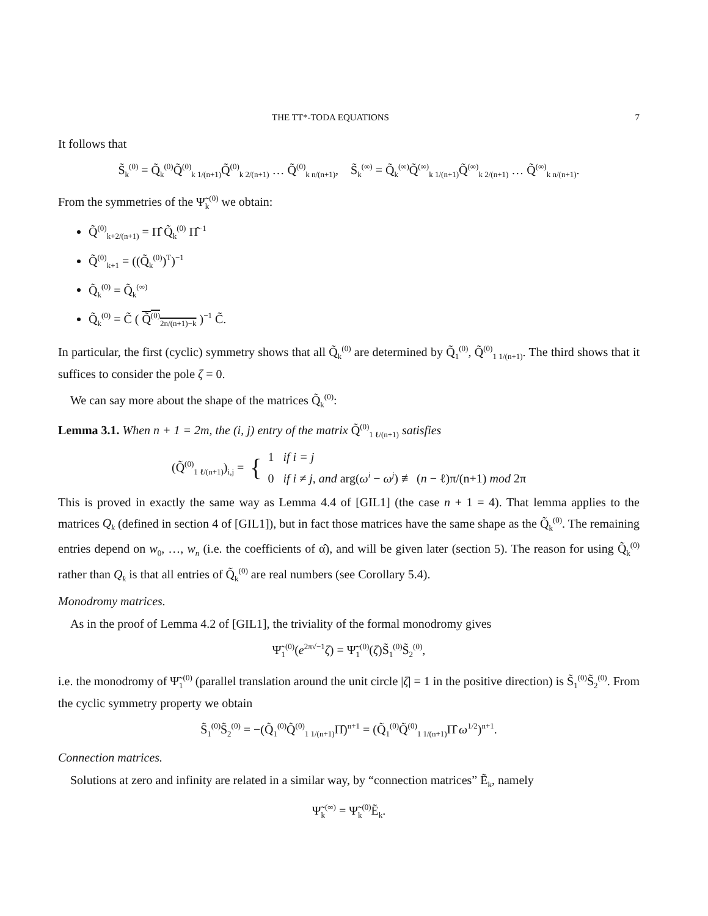THE TT*-TODA EQUATIONS 7
It follows that
S̃<sub>k</sub><sup>(0)</sup> = Q̃<sub>k</sub><sup>(0)</sup>Q̃<sup>(0)</sup><sub>k 1/(n+1)</sub>Q̃<sup>(0)</sup><sub>k 2/(n+1)</sub> … Q̃<sup>(0)</sup><sub>k n/(n+1)</sub>, S̃<sub>k</sub><sup>(∞)</sup> = Q̃<sub>k</sub><sup>(∞)</sup>Q̃<sup>(∞)</sup><sub>k 1/(n+1)</sub>Q̃<sup>(∞)</sup><sub>k 2/(n+1)</sub> … Q̃<sup>(∞)</sup><sub>k n/(n+1)</sub>.
From the symmetries of the Ψ̃<sub>k</sub><sup>(0)</sup> we obtain:
Q̃<sup>(0)</sup><sub>k+2/(n+1)</sub> = Π̂ Q̃<sub>k</sub><sup>(0)</sup> Π̂<sup>−1</sup>
Q̃<sup>(0)</sup><sub>k+1</sub> = ((Q̃<sub>k</sub><sup>(0)</sup>)<sup>T</sup>)<sup>−1</sup>
Q̃<sub>k</sub><sup>(0)</sup> = Q̃<sub>k</sub><sup>(∞)</sup>
Q̃<sub>k</sub><sup>(0)</sup> = C̃ ( Q̃<sup>(0)</sup><sub>2n/(n+1)−k</sub> )<sup>−1</sup> C̃.
In particular, the first (cyclic) symmetry shows that all Q̃<sub>k</sub><sup>(0)</sup> are determined by Q̃<sub>1</sub><sup>(0)</sup>, Q̃<sup>(0)</sup><sub>1 1/(n+1)</sub>. The third shows that it suffices to consider the pole ζ = 0.
We can say more about the shape of the matrices Q̃<sub>k</sub><sup>(0)</sup>:
Lemma 3.1. When n + 1 = 2m, the (i, j) entry of the matrix Q̃<sup>(0)</sup><sub>1 ℓ/(n+1)</sub> satisfies
(Q̃<sup>(0)</sup><sub>1 ℓ/(n+1)</sub>)<sub>i,j</sub> = { 1 if i = j
0 if i ≠ j, and arg(ω<sup>i</sup> − ω<sup>j</sup>) ≢ (n − ℓ)π/(n+1) mod 2π
This is proved in exactly the same way as Lemma 4.4 of [GIL1] (the case n + 1 = 4). That lemma applies to the matrices Q<sub>k</sub> (defined in section 4 of [GIL1]), but in fact those matrices have the same shape as the Q̃<sub>k</sub><sup>(0)</sup>. The remaining entries depend on w<sub>0</sub>, …, w<sub>n</sub> (i.e. the coefficients of α̂), and will be given later (section 5). The reason for using Q̃<sub>k</sub><sup>(0)</sup> rather than Q<sub>k</sub> is that all entries of Q̃<sub>k</sub><sup>(0)</sup> are real numbers (see Corollary 5.4).
Monodromy matrices.
As in the proof of Lemma 4.2 of [GIL1], the triviality of the formal monodromy gives
Ψ̃<sub>1</sub><sup>(0)</sup>(e<sup>2π√−1</sup>ζ) = Ψ̃<sub>1</sub><sup>(0)</sup>(ζ)S̃<sub>1</sub><sup>(0)</sup>S̃<sub>2</sub><sup>(0)</sup>,
i.e. the monodromy of Ψ̃<sub>1</sub><sup>(0)</sup> (parallel translation around the unit circle |ζ| = 1 in the positive direction) is S̃<sub>1</sub><sup>(0)</sup>S̃<sub>2</sub><sup>(0)</sup>. From the cyclic symmetry property we obtain
S̃<sub>1</sub><sup>(0)</sup>S̃<sub>2</sub><sup>(0)</sup> = −(Q̃<sub>1</sub><sup>(0)</sup>Q̃<sup>(0)</sup><sub>1 1/(n+1)</sub>Π̂)<sup>n+1</sup> = (Q̃<sub>1</sub><sup>(0)</sup>Q̃<sup>(0)</sup><sub>1 1/(n+1)</sub>Π̂ ω<sup>1/2</sup>)<sup>n+1</sup>.
Connection matrices.
Solutions at zero and infinity are related in a similar way, by “connection matrices” Ẽ<sub>k</sub>, namely
Ψ̃<sub>k</sub><sup>(∞)</sup> = Ψ̃<sub>k</sub><sup>(0)</sup>Ẽ<sub>k</sub>.